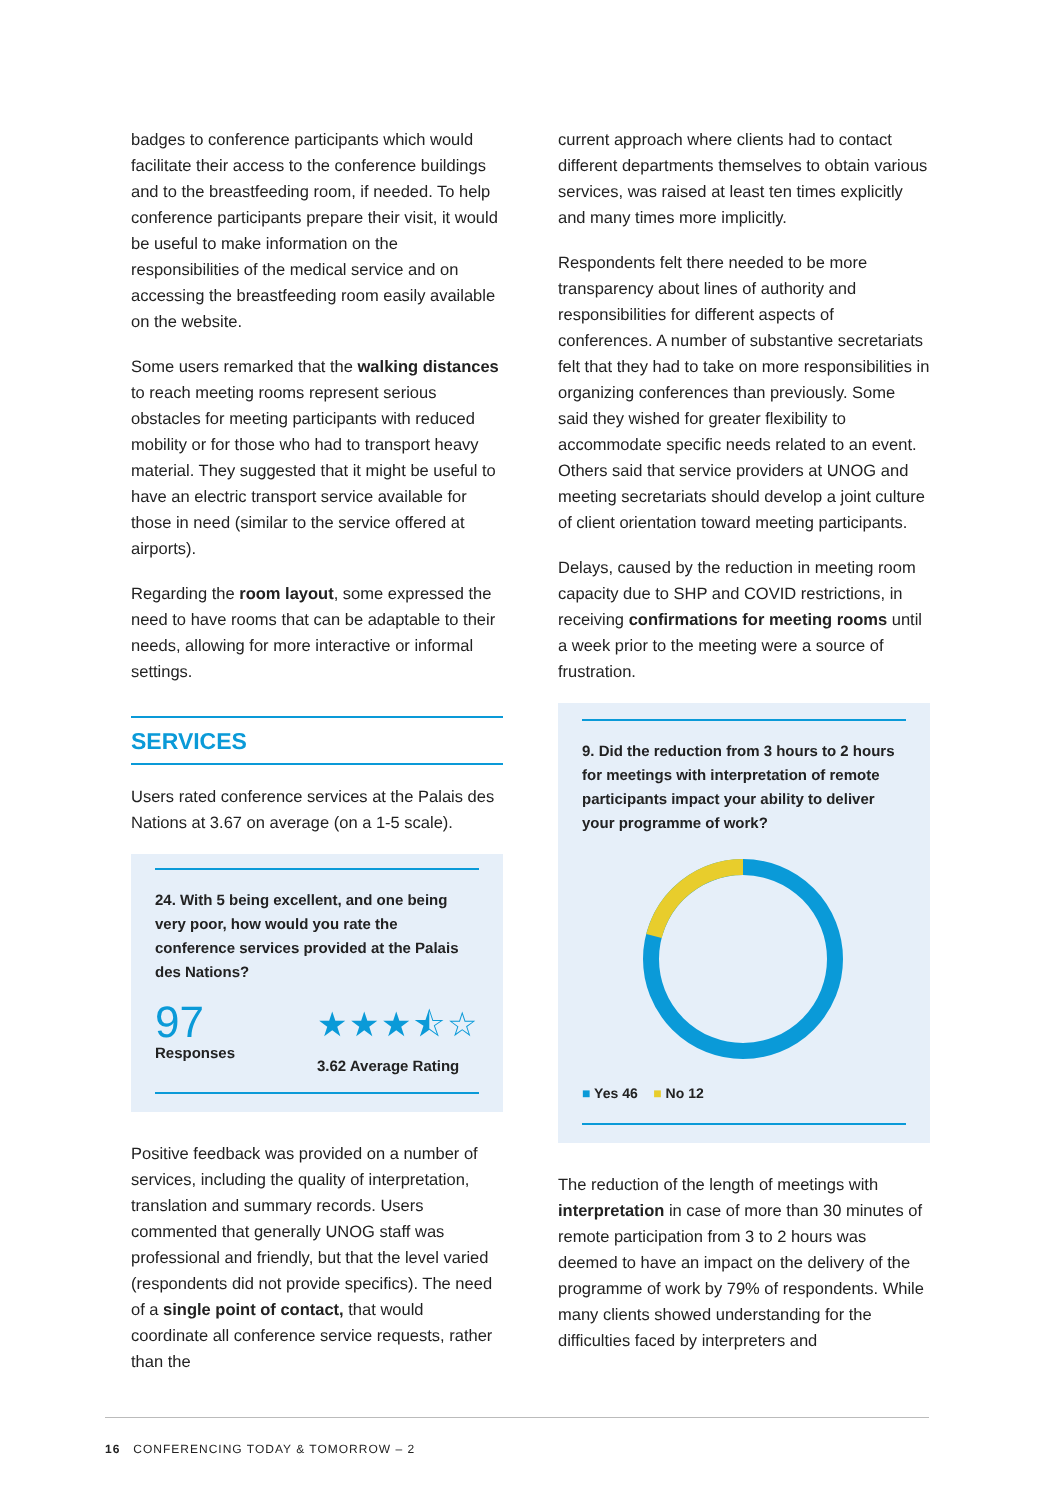badges to conference participants which would facilitate their access to the conference buildings and to the breastfeeding room, if needed. To help conference participants prepare their visit, it would be useful to make information on the responsibilities of the medical service and on accessing the breastfeeding room easily available on the website.
Some users remarked that the walking distances to reach meeting rooms represent serious obstacles for meeting participants with reduced mobility or for those who had to transport heavy material. They suggested that it might be useful to have an electric transport service available for those in need (similar to the service offered at airports).
Regarding the room layout, some expressed the need to have rooms that can be adaptable to their needs, allowing for more interactive or informal settings.
SERVICES
Users rated conference services at the Palais des Nations at 3.67 on average (on a 1-5 scale).
24. With 5 being excellent, and one being very poor, how would you rate the conference services provided at the Palais des Nations?
97
Responses
★★★⯪☆
3.62 Average Rating
Positive feedback was provided on a number of services, including the quality of interpretation, translation and summary records. Users commented that generally UNOG staff was professional and friendly, but that the level varied (respondents did not provide specifics). The need of a single point of contact, that would coordinate all conference service requests, rather than the
current approach where clients had to contact different departments themselves to obtain various services, was raised at least ten times explicitly and many times more implicitly.
Respondents felt there needed to be more transparency about lines of authority and responsibilities for different aspects of conferences. A number of substantive secretariats felt that they had to take on more responsibilities in organizing conferences than previously. Some said they wished for greater flexibility to accommodate specific needs related to an event. Others said that service providers at UNOG and meeting secretariats should develop a joint culture of client orientation toward meeting participants.
Delays, caused by the reduction in meeting room capacity due to SHP and COVID restrictions, in receiving confirmations for meeting rooms until a week prior to the meeting were a source of frustration.
9. Did the reduction from 3 hours to 2 hours for meetings with interpretation of remote participants impact your ability to deliver your programme of work?
■ Yes 46 ■ No 12
The reduction of the length of meetings with interpretation in case of more than 30 minutes of remote participation from 3 to 2 hours was deemed to have an impact on the delivery of the programme of work by 79% of respondents. While many clients showed understanding for the difficulties faced by interpreters and
16 CONFERENCING TODAY & TOMORROW – 2